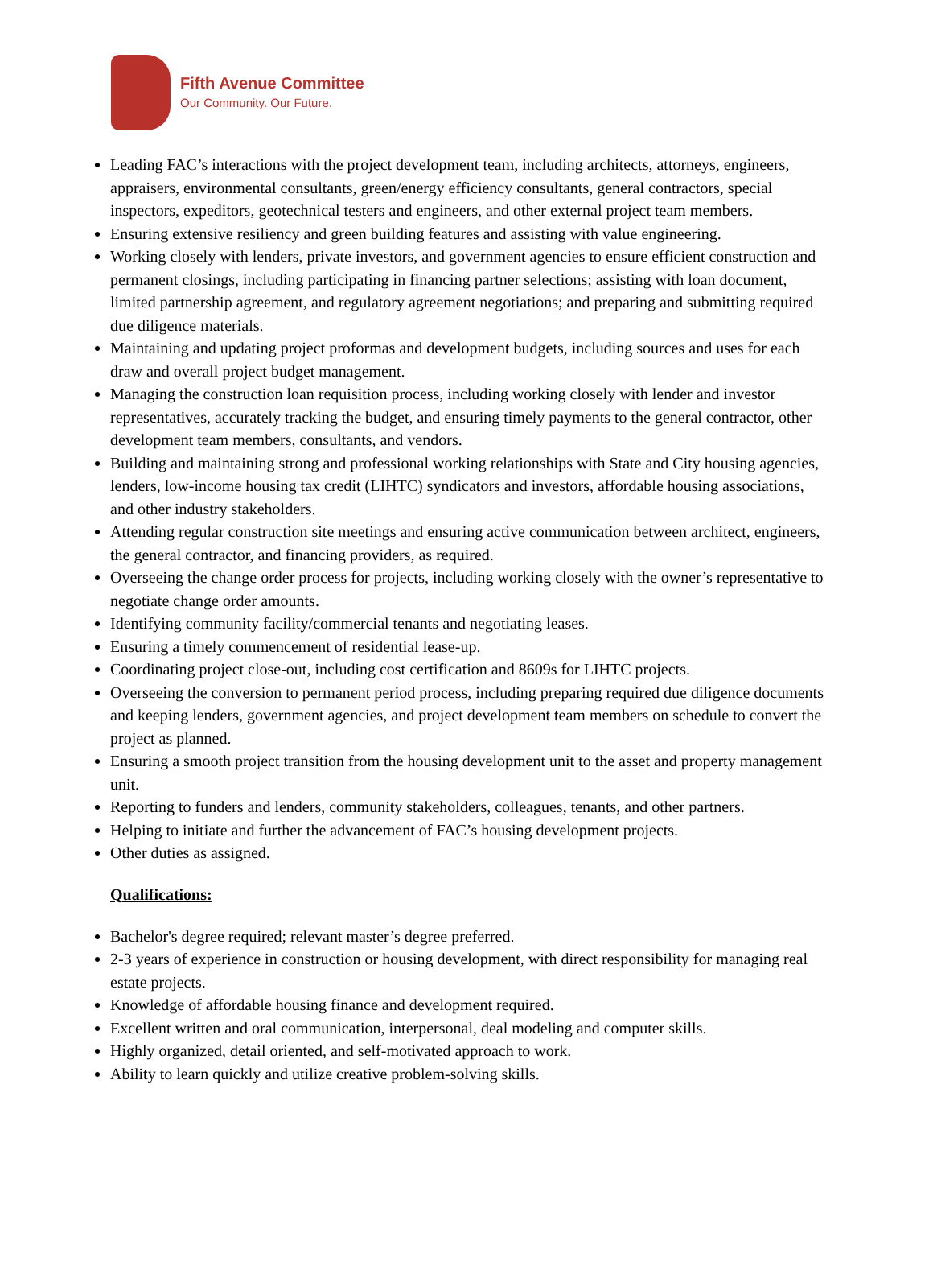Fifth Avenue Committee
Our Community. Our Future.
Leading FAC’s interactions with the project development team, including architects, attorneys, engineers, appraisers, environmental consultants, green/energy efficiency consultants, general contractors, special inspectors, expeditors, geotechnical testers and engineers, and other external project team members.
Ensuring extensive resiliency and green building features and assisting with value engineering.
Working closely with lenders, private investors, and government agencies to ensure efficient construction and permanent closings, including participating in financing partner selections; assisting with loan document, limited partnership agreement, and regulatory agreement negotiations; and preparing and submitting required due diligence materials.
Maintaining and updating project proformas and development budgets, including sources and uses for each draw and overall project budget management.
Managing the construction loan requisition process, including working closely with lender and investor representatives, accurately tracking the budget, and ensuring timely payments to the general contractor, other development team members, consultants, and vendors.
Building and maintaining strong and professional working relationships with State and City housing agencies, lenders, low-income housing tax credit (LIHTC) syndicators and investors, affordable housing associations, and other industry stakeholders.
Attending regular construction site meetings and ensuring active communication between architect, engineers, the general contractor, and financing providers, as required.
Overseeing the change order process for projects, including working closely with the owner’s representative to negotiate change order amounts.
Identifying community facility/commercial tenants and negotiating leases.
Ensuring a timely commencement of residential lease-up.
Coordinating project close-out, including cost certification and 8609s for LIHTC projects.
Overseeing the conversion to permanent period process, including preparing required due diligence documents and keeping lenders, government agencies, and project development team members on schedule to convert the project as planned.
Ensuring a smooth project transition from the housing development unit to the asset and property management unit.
Reporting to funders and lenders, community stakeholders, colleagues, tenants, and other partners.
Helping to initiate and further the advancement of FAC’s housing development projects.
Other duties as assigned.
Qualifications:
Bachelor's degree required; relevant master’s degree preferred.
2-3 years of experience in construction or housing development, with direct responsibility for managing real estate projects.
Knowledge of affordable housing finance and development required.
Excellent written and oral communication, interpersonal, deal modeling and computer skills.
Highly organized, detail oriented, and self-motivated approach to work.
Ability to learn quickly and utilize creative problem-solving skills.